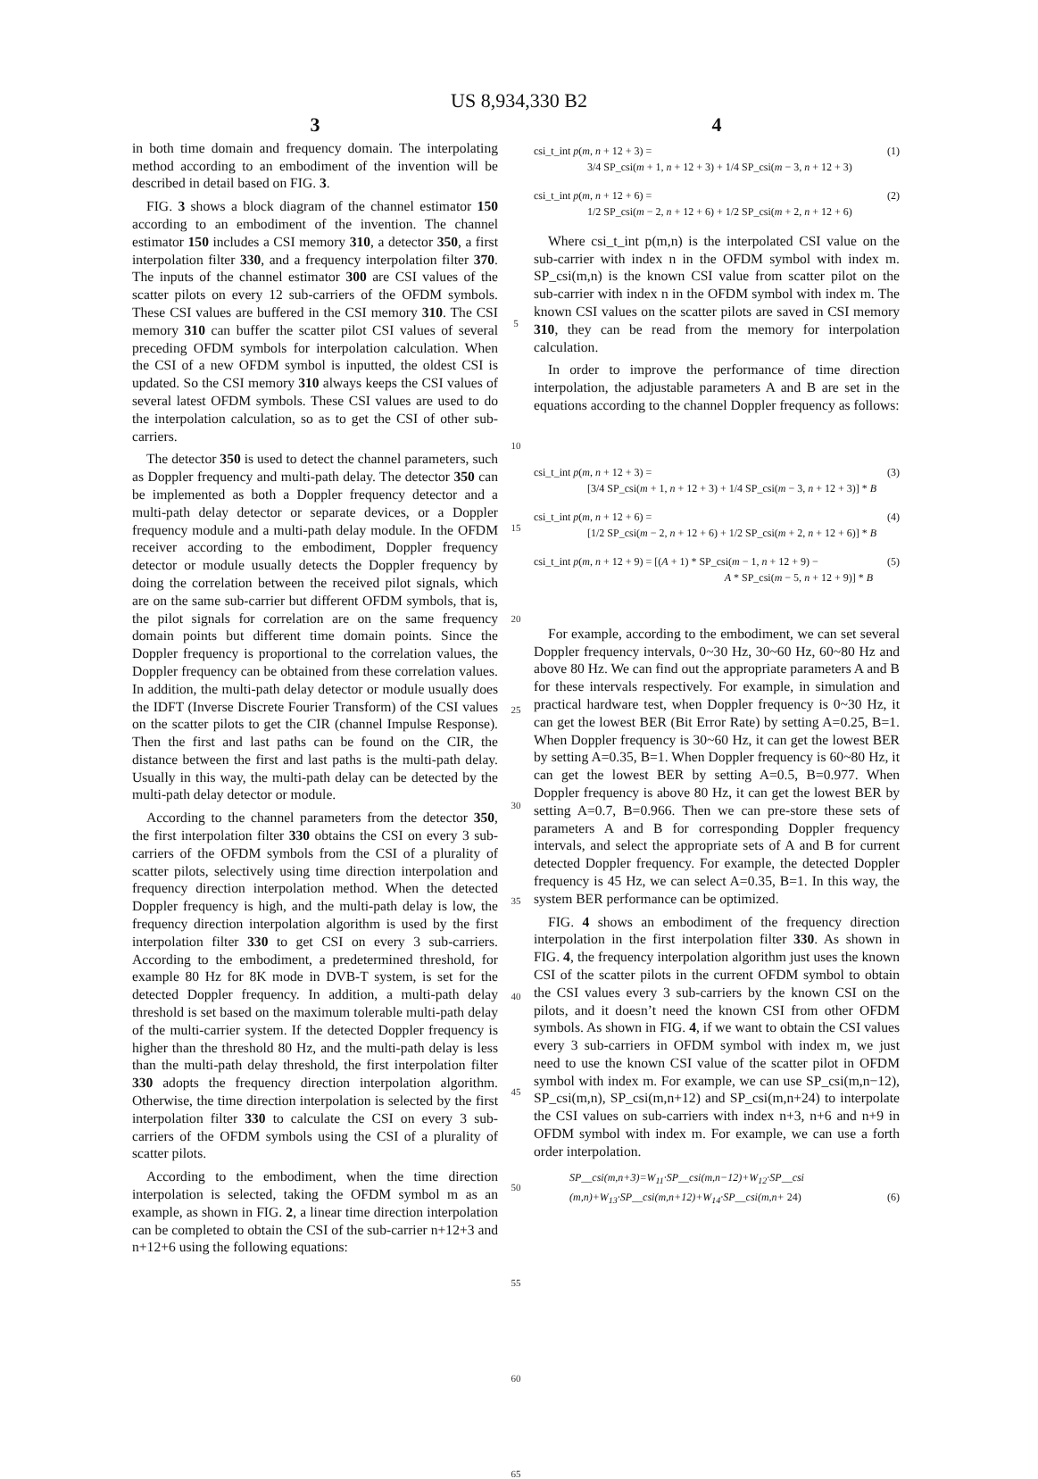US 8,934,330 B2
3
in both time domain and frequency domain. The interpolating method according to an embodiment of the invention will be described in detail based on FIG. 3.
FIG. 3 shows a block diagram of the channel estimator 150 according to an embodiment of the invention. The channel estimator 150 includes a CSI memory 310, a detector 350, a first interpolation filter 330, and a frequency interpolation filter 370. The inputs of the channel estimator 300 are CSI values of the scatter pilots on every 12 sub-carriers of the OFDM symbols. These CSI values are buffered in the CSI memory 310. The CSI memory 310 can buffer the scatter pilot CSI values of several preceding OFDM symbols for interpolation calculation. When the CSI of a new OFDM symbol is inputted, the oldest CSI is updated. So the CSI memory 310 always keeps the CSI values of several latest OFDM symbols. These CSI values are used to do the interpolation calculation, so as to get the CSI of other sub-carriers.
The detector 350 is used to detect the channel parameters, such as Doppler frequency and multi-path delay. The detector 350 can be implemented as both a Doppler frequency detector and a multi-path delay detector or separate devices, or a Doppler frequency module and a multi-path delay module. In the OFDM receiver according to the embodiment, Doppler frequency detector or module usually detects the Doppler frequency by doing the correlation between the received pilot signals, which are on the same sub-carrier but different OFDM symbols, that is, the pilot signals for correlation are on the same frequency domain points but different time domain points. Since the Doppler frequency is proportional to the correlation values, the Doppler frequency can be obtained from these correlation values. In addition, the multi-path delay detector or module usually does the IDFT (Inverse Discrete Fourier Transform) of the CSI values on the scatter pilots to get the CIR (channel Impulse Response). Then the first and last paths can be found on the CIR, the distance between the first and last paths is the multi-path delay. Usually in this way, the multi-path delay can be detected by the multi-path delay detector or module.
According to the channel parameters from the detector 350, the first interpolation filter 330 obtains the CSI on every 3 sub-carriers of the OFDM symbols from the CSI of a plurality of scatter pilots, selectively using time direction interpolation and frequency direction interpolation method. When the detected Doppler frequency is high, and the multi-path delay is low, the frequency direction interpolation algorithm is used by the first interpolation filter 330 to get CSI on every 3 sub-carriers. According to the embodiment, a predetermined threshold, for example 80 Hz for 8K mode in DVB-T system, is set for the detected Doppler frequency. In addition, a multi-path delay threshold is set based on the maximum tolerable multi-path delay of the multi-carrier system. If the detected Doppler frequency is higher than the threshold 80 Hz, and the multi-path delay is less than the multi-path delay threshold, the first interpolation filter 330 adopts the frequency direction interpolation algorithm. Otherwise, the time direction interpolation is selected by the first interpolation filter 330 to calculate the CSI on every 3 sub-carriers of the OFDM symbols using the CSI of a plurality of scatter pilots.
According to the embodiment, when the time direction interpolation is selected, taking the OFDM symbol m as an example, as shown in FIG. 2, a linear time direction interpolation can be completed to obtain the CSI of the sub-carrier n+12+3 and n+12+6 using the following equations:
5
10
15
20
25
30
35
40
45
50
55
60
65
4
csi_t_int p(m, n + 12 + 3) = (1)
3/4 SP_csi(m + 1, n + 12 + 3) + 1/4 SP_csi(m − 3, n + 12 + 3)
csi_t_int p(m, n + 12 + 6) = (2)
1/2 SP_csi(m − 2, n + 12 + 6) + 1/2 SP_csi(m + 2, n + 12 + 6)
Where csi_t_int p(m,n) is the interpolated CSI value on the sub-carrier with index n in the OFDM symbol with index m. SP_csi(m,n) is the known CSI value from scatter pilot on the sub-carrier with index n in the OFDM symbol with index m. The known CSI values on the scatter pilots are saved in CSI memory 310, they can be read from the memory for interpolation calculation.
In order to improve the performance of time direction interpolation, the adjustable parameters A and B are set in the equations according to the channel Doppler frequency as follows:
csi_t_int p(m, n + 12 + 3) = (3)
[3/4 SP_csi(m + 1, n + 12 + 3) + 1/4 SP_csi(m − 3, n + 12 + 3)] * B
csi_t_int p(m, n + 12 + 6) = (4)
[1/2 SP_csi(m − 2, n + 12 + 6) + 1/2 SP_csi(m + 2, n + 12 + 6)] * B
csi_t_int p(m, n + 12 + 9) = [(A + 1) * SP_csi(m − 1, n + 12 + 9) − (5)
A * SP_csi(m − 5, n + 12 + 9)] * B
For example, according to the embodiment, we can set several Doppler frequency intervals, 0~30 Hz, 30~60 Hz, 60~80 Hz and above 80 Hz. We can find out the appropriate parameters A and B for these intervals respectively. For example, in simulation and practical hardware test, when Doppler frequency is 0~30 Hz, it can get the lowest BER (Bit Error Rate) by setting A=0.25, B=1. When Doppler frequency is 30~60 Hz, it can get the lowest BER by setting A=0.35, B=1. When Doppler frequency is 60~80 Hz, it can get the lowest BER by setting A=0.5, B=0.977. When Doppler frequency is above 80 Hz, it can get the lowest BER by setting A=0.7, B=0.966. Then we can pre-store these sets of parameters A and B for corresponding Doppler frequency intervals, and select the appropriate sets of A and B for current detected Doppler frequency. For example, the detected Doppler frequency is 45 Hz, we can select A=0.35, B=1. In this way, the system BER performance can be optimized.
FIG. 4 shows an embodiment of the frequency direction interpolation in the first interpolation filter 330. As shown in FIG. 4, the frequency interpolation algorithm just uses the known CSI of the scatter pilots in the current OFDM symbol to obtain the CSI values every 3 sub-carriers by the known CSI on the pilots, and it doesn’t need the known CSI from other OFDM symbols. As shown in FIG. 4, if we want to obtain the CSI values every 3 sub-carriers in OFDM symbol with index m, we just need to use the known CSI value of the scatter pilot in OFDM symbol with index m. For example, we can use SP_csi(m,n−12), SP_csi(m,n), SP_csi(m,n+12) and SP_csi(m,n+24) to interpolate the CSI values on sub-carriers with index n+3, n+6 and n+9 in OFDM symbol with index m. For example, we can use a forth order interpolation.
SP__csi(m,n+3)=W<sub>11</sub>·SP__csi(m,n−12)+W<sub>12</sub>·SP__csi (m,n)+W<sub>13</sub>·SP__csi(m,n+12)+W<sub>14</sub>·SP__csi(m,n+ 24) (6)